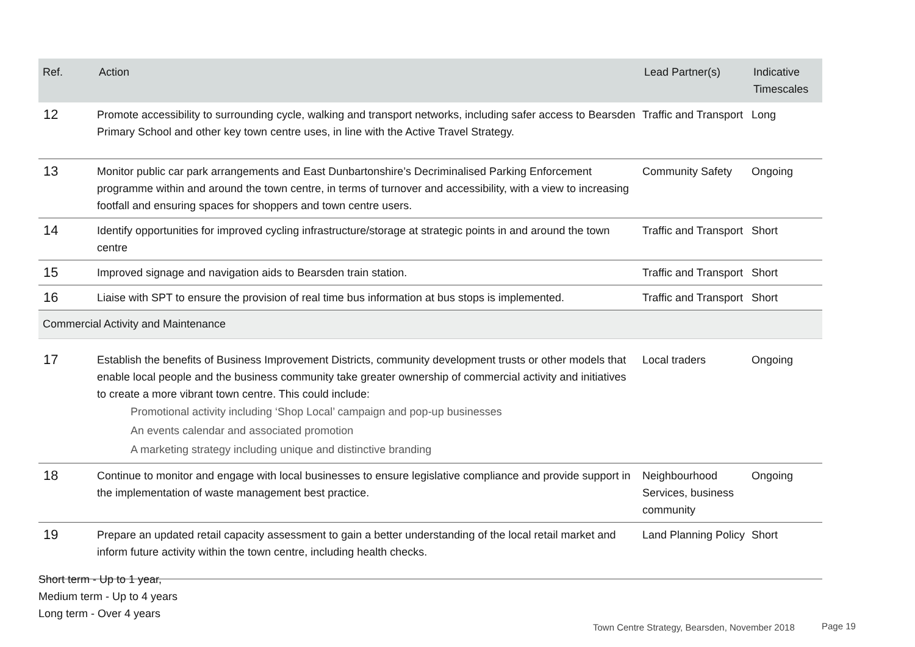| Ref. | Action | Lead Partner(s) | Indicative Timescales |
| --- | --- | --- | --- |
| 12 | Promote accessibility to surrounding cycle, walking and transport networks, including safer access to Bearsden Primary School and other key town centre uses, in line with the Active Travel Strategy. | Traffic and Transport | Long |
| 13 | Monitor public car park arrangements and East Dunbartonshire’s Decriminalised Parking Enforcement programme within and around the town centre, in terms of turnover and accessibility, with a view to increasing footfall and ensuring spaces for shoppers and town centre users. | Community Safety | Ongoing |
| 14 | Identify opportunities for improved cycling infrastructure/storage at strategic points in and around the town centre | Traffic and Transport | Short |
| 15 | Improved signage and navigation aids to Bearsden train station. | Traffic and Transport | Short |
| 16 | Liaise with SPT to ensure the provision of real time bus information at bus stops is implemented. | Traffic and Transport | Short |
| Commercial Activity and Maintenance | | | |
| 17 | Establish the benefits of Business Improvement Districts, community development trusts or other models that enable local people and the business community take greater ownership of commercial activity and initiatives to create a more vibrant town centre. This could include: Promotional activity including ‘Shop Local’ campaign and pop-up businesses An events calendar and associated promotion A marketing strategy including unique and distinctive branding | Local traders | Ongoing |
| 18 | Continue to monitor and engage with local businesses to ensure legislative compliance and provide support in the implementation of waste management best practice. | Neighbourhood Services, business community | Ongoing |
| 19 | Prepare an updated retail capacity assessment to gain a better understanding of the local retail market and inform future activity within the town centre, including health checks. | Land Planning Policy | Short |
Short term - Up to 1 year,
Medium term - Up to 4 years
Long term - Over 4 years
Town Centre Strategy, Bearsden, November 2018
Page 19